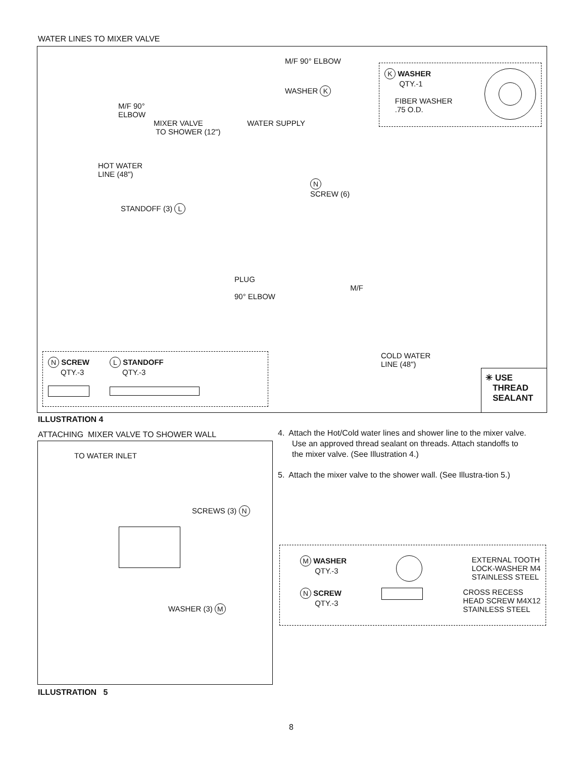WATER LINES TO MIXER VALVE
M/F 90° ELBOW
WASHER K
M/F 90°
ELBOW
MIXER VALVE WATER SUPPLY
TO SHOWER (12")
HOT WATER
LINE (48")
N
SCREW (6)
STANDOFF (3) L
PLUG M/F 90° ELBOW
COLD WATER
LINE (48")
K WASHER
QTY.-1
FIBER WASHER
.75 O.D.
N SCREW
QTY.-3
L STANDOFF
QTY.-3
✳ USE
THREAD
SEALANT
ILLUSTRATION 4
ATTACHING MIXER VALVE TO SHOWER WALL
TO WATER INLET
SCREWS (3) N
WASHER (3) M
ILLUSTRATION 5
4. Attach the Hot/Cold water lines and shower line to the mixer valve. Use an approved thread sealant on threads. Attach standoffs to the mixer valve. (See Illustration 4.)
5. Attach the mixer valve to the shower wall. (See Illustra-tion 5.)
M WASHER
QTY.-3
EXTERNAL TOOTH
LOCK-WASHER M4
STAINLESS STEEL
N SCREW
QTY.-3
CROSS RECESS
HEAD SCREW M4X12
STAINLESS STEEL
8